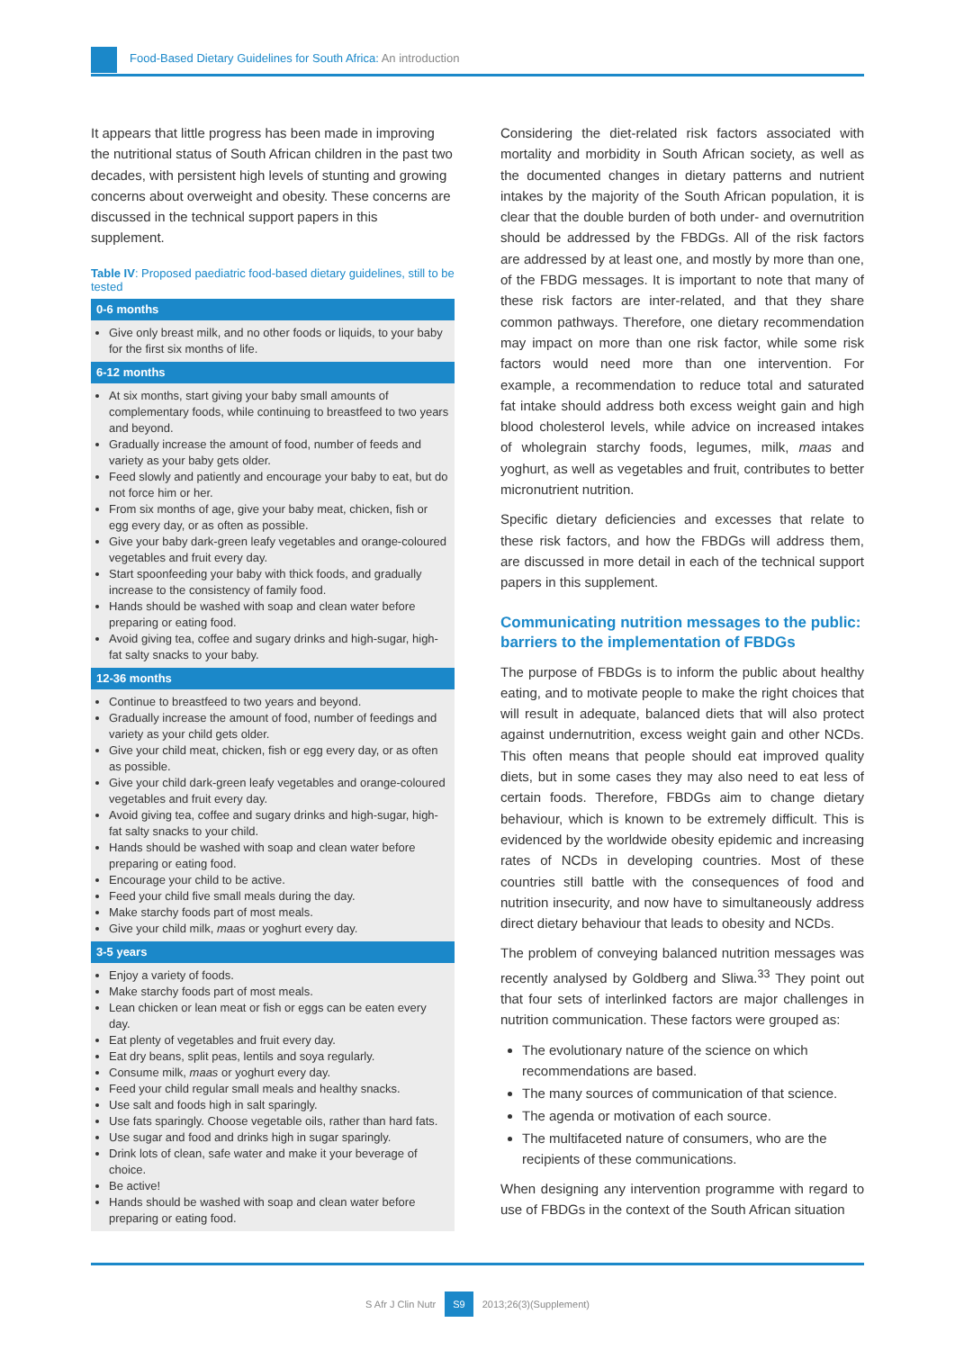Food-Based Dietary Guidelines for South Africa: An introduction
It appears that little progress has been made in improving the nutritional status of South African children in the past two decades, with persistent high levels of stunting and growing concerns about overweight and obesity. These concerns are discussed in the technical support papers in this supplement.
Table IV: Proposed paediatric food-based dietary guidelines, still to be tested
| 0-6 months |
| --- |
| Give only breast milk, and no other foods or liquids, to your baby for the first six months of life. |
| 6-12 months |
| At six months, start giving your baby small amounts of complementary foods, while continuing to breastfeed to two years and beyond. Gradually increase the amount of food, number of feeds and variety as your baby gets older. Feed slowly and patiently and encourage your baby to eat, but do not force him or her. From six months of age, give your baby meat, chicken, fish or egg every day, or as often as possible. Give your baby dark-green leafy vegetables and orange-coloured vegetables and fruit every day. Start spoonfeeding your baby with thick foods, and gradually increase to the consistency of family food. Hands should be washed with soap and clean water before preparing or eating food. Avoid giving tea, coffee and sugary drinks and high-sugar, high-fat salty snacks to your baby. |
| 12-36 months |
| Continue to breastfeed to two years and beyond. Gradually increase the amount of food, number of feedings and variety as your child gets older. Give your child meat, chicken, fish or egg every day, or as often as possible. Give your child dark-green leafy vegetables and orange-coloured vegetables and fruit every day. Avoid giving tea, coffee and sugary drinks and high-sugar, high-fat salty snacks to your child. Hands should be washed with soap and clean water before preparing or eating food. Encourage your child to be active. Feed your child five small meals during the day. Make starchy foods part of most meals. Give your child milk, maas or yoghurt every day. |
| 3-5 years |
| Enjoy a variety of foods. Make starchy foods part of most meals. Lean chicken or lean meat or fish or eggs can be eaten every day. Eat plenty of vegetables and fruit every day. Eat dry beans, split peas, lentils and soya regularly. Consume milk, maas or yoghurt every day. Feed your child regular small meals and healthy snacks. Use salt and foods high in salt sparingly. Use fats sparingly. Choose vegetable oils, rather than hard fats. Use sugar and food and drinks high in sugar sparingly. Drink lots of clean, safe water and make it your beverage of choice. Be active! Hands should be washed with soap and clean water before preparing or eating food. |
Considering the diet-related risk factors associated with mortality and morbidity in South African society, as well as the documented changes in dietary patterns and nutrient intakes by the majority of the South African population, it is clear that the double burden of both under- and overnutrition should be addressed by the FBDGs. All of the risk factors are addressed by at least one, and mostly by more than one, of the FBDG messages. It is important to note that many of these risk factors are inter-related, and that they share common pathways. Therefore, one dietary recommendation may impact on more than one risk factor, while some risk factors would need more than one intervention. For example, a recommendation to reduce total and saturated fat intake should address both excess weight gain and high blood cholesterol levels, while advice on increased intakes of wholegrain starchy foods, legumes, milk, maas and yoghurt, as well as vegetables and fruit, contributes to better micronutrient nutrition.
Specific dietary deficiencies and excesses that relate to these risk factors, and how the FBDGs will address them, are discussed in more detail in each of the technical support papers in this supplement.
Communicating nutrition messages to the public: barriers to the implementation of FBDGs
The purpose of FBDGs is to inform the public about healthy eating, and to motivate people to make the right choices that will result in adequate, balanced diets that will also protect against undernutrition, excess weight gain and other NCDs. This often means that people should eat improved quality diets, but in some cases they may also need to eat less of certain foods. Therefore, FBDGs aim to change dietary behaviour, which is known to be extremely difficult. This is evidenced by the worldwide obesity epidemic and increasing rates of NCDs in developing countries. Most of these countries still battle with the consequences of food and nutrition insecurity, and now have to simultaneously address direct dietary behaviour that leads to obesity and NCDs.
The problem of conveying balanced nutrition messages was recently analysed by Goldberg and Sliwa.<sup>33</sup> They point out that four sets of interlinked factors are major challenges in nutrition communication. These factors were grouped as:
The evolutionary nature of the science on which recommendations are based.
The many sources of communication of that science.
The agenda or motivation of each source.
The multifaceted nature of consumers, who are the recipients of these communications.
When designing any intervention programme with regard to use of FBDGs in the context of the South African situation
S Afr J Clin Nutr S9 2013;26(3)(Supplement)